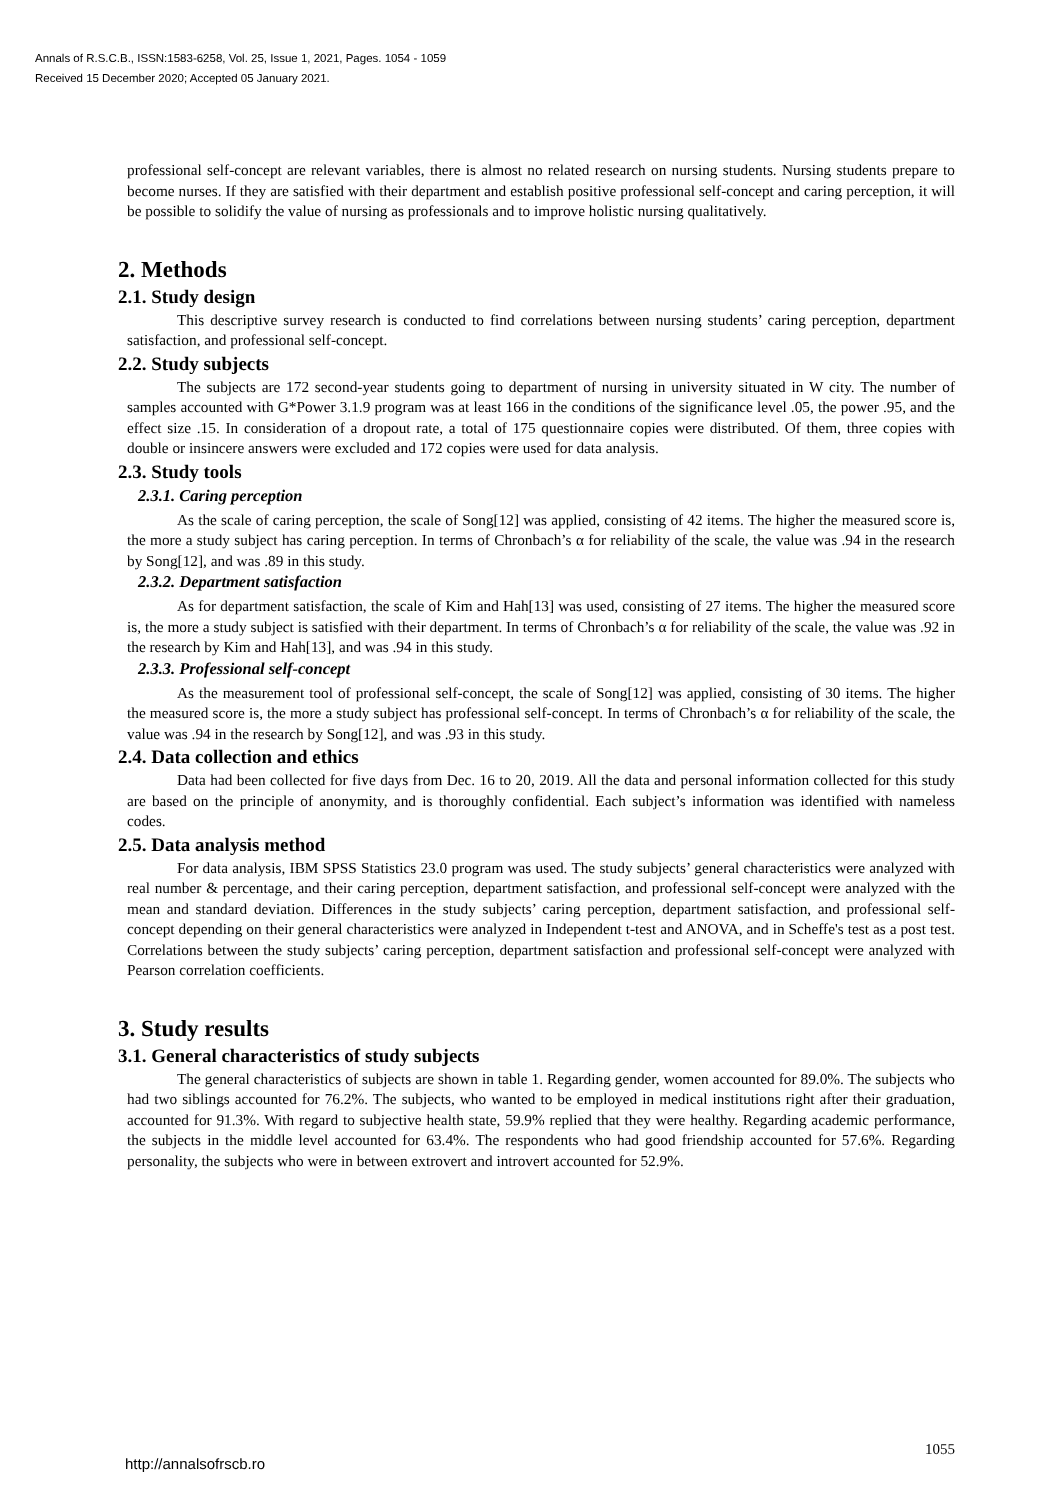Annals of R.S.C.B., ISSN:1583-6258, Vol. 25, Issue 1, 2021, Pages. 1054 - 1059
Received 15 December 2020; Accepted 05 January 2021.
professional self-concept are relevant variables, there is almost no related research on nursing students. Nursing students prepare to become nurses. If they are satisfied with their department and establish positive professional self-concept and caring perception, it will be possible to solidify the value of nursing as professionals and to improve holistic nursing qualitatively.
2. Methods
2.1. Study design
This descriptive survey research is conducted to find correlations between nursing students’ caring perception, department satisfaction, and professional self-concept.
2.2. Study subjects
The subjects are 172 second-year students going to department of nursing in university situated in W city. The number of samples accounted with G*Power 3.1.9 program was at least 166 in the conditions of the significance level .05, the power .95, and the effect size .15. In consideration of a dropout rate, a total of 175 questionnaire copies were distributed. Of them, three copies with double or insincere answers were excluded and 172 copies were used for data analysis.
2.3. Study tools
2.3.1. Caring perception
As the scale of caring perception, the scale of Song[12] was applied, consisting of 42 items. The higher the measured score is, the more a study subject has caring perception. In terms of Chronbach’s α for reliability of the scale, the value was .94 in the research by Song[12], and was .89 in this study.
2.3.2. Department satisfaction
As for department satisfaction, the scale of Kim and Hah[13] was used, consisting of 27 items. The higher the measured score is, the more a study subject is satisfied with their department. In terms of Chronbach’s α for reliability of the scale, the value was .92 in the research by Kim and Hah[13], and was .94 in this study.
2.3.3. Professional self-concept
As the measurement tool of professional self-concept, the scale of Song[12] was applied, consisting of 30 items. The higher the measured score is, the more a study subject has professional self-concept. In terms of Chronbach’s α for reliability of the scale, the value was .94 in the research by Song[12], and was .93 in this study.
2.4. Data collection and ethics
Data had been collected for five days from Dec. 16 to 20, 2019. All the data and personal information collected for this study are based on the principle of anonymity, and is thoroughly confidential. Each subject’s information was identified with nameless codes.
2.5. Data analysis method
For data analysis, IBM SPSS Statistics 23.0 program was used. The study subjects’ general characteristics were analyzed with real number & percentage, and their caring perception, department satisfaction, and professional self-concept were analyzed with the mean and standard deviation. Differences in the study subjects’ caring perception, department satisfaction, and professional self-concept depending on their general characteristics were analyzed in Independent t-test and ANOVA, and in Scheffe's test as a post test. Correlations between the study subjects’ caring perception, department satisfaction and professional self-concept were analyzed with Pearson correlation coefficients.
3. Study results
3.1. General characteristics of study subjects
The general characteristics of subjects are shown in table 1. Regarding gender, women accounted for 89.0%. The subjects who had two siblings accounted for 76.2%. The subjects, who wanted to be employed in medical institutions right after their graduation, accounted for 91.3%. With regard to subjective health state, 59.9% replied that they were healthy. Regarding academic performance, the subjects in the middle level accounted for 63.4%. The respondents who had good friendship accounted for 57.6%. Regarding personality, the subjects who were in between extrovert and introvert accounted for 52.9%.
http://annalsofrscb.ro 1055